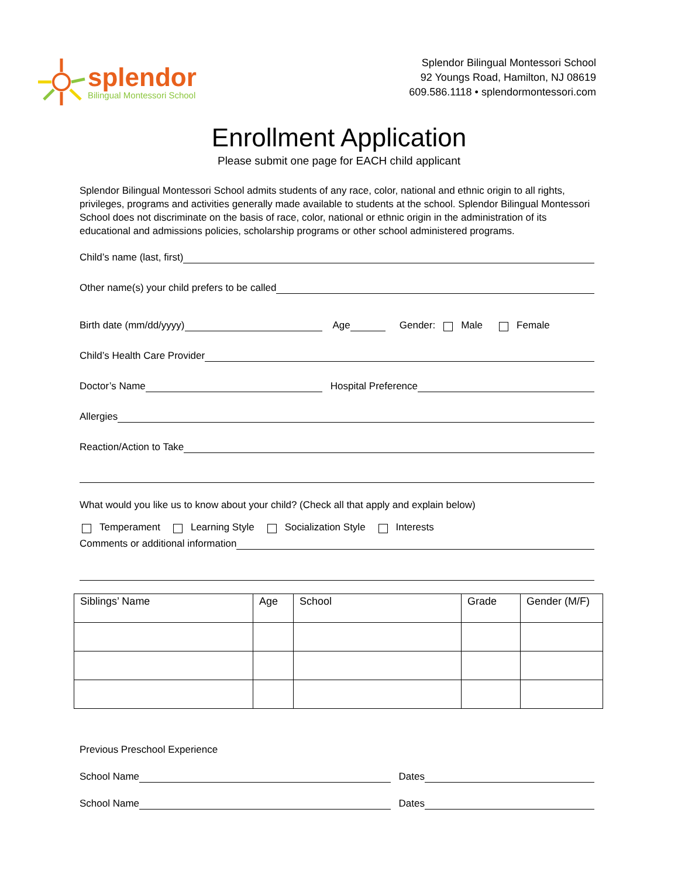splendor
Bilingual Montessori School
Splendor Bilingual Montessori School
92 Youngs Road, Hamilton, NJ 08619
609.586.1118 • splendormontessori.com
Enrollment Application
Please submit one page for EACH child applicant
Splendor Bilingual Montessori School admits students of any race, color, national and ethnic origin to all rights, privileges, programs and activities generally made available to students at the school. Splendor Bilingual Montessori School does not discriminate on the basis of race, color, national or ethnic origin in the administration of its educational and admissions policies, scholarship programs or other school administered programs.
Child’s name (last, first)
Other name(s) your child prefers to be called
Birth date (mm/dd/yyyy) Age Gender: Male Female
Child’s Health Care Provider
Doctor’s Name Hospital Preference
Allergies
Reaction/Action to Take
What would you like us to know about your child? (Check all that apply and explain below)
Temperament Learning Style Socialization Style Interests
Comments or additional information
| Siblings’ Name | Age | School | Grade | Gender (M/F) |
| --- | --- | --- | --- | --- |
Previous Preschool Experience
School Name Dates
School Name Dates